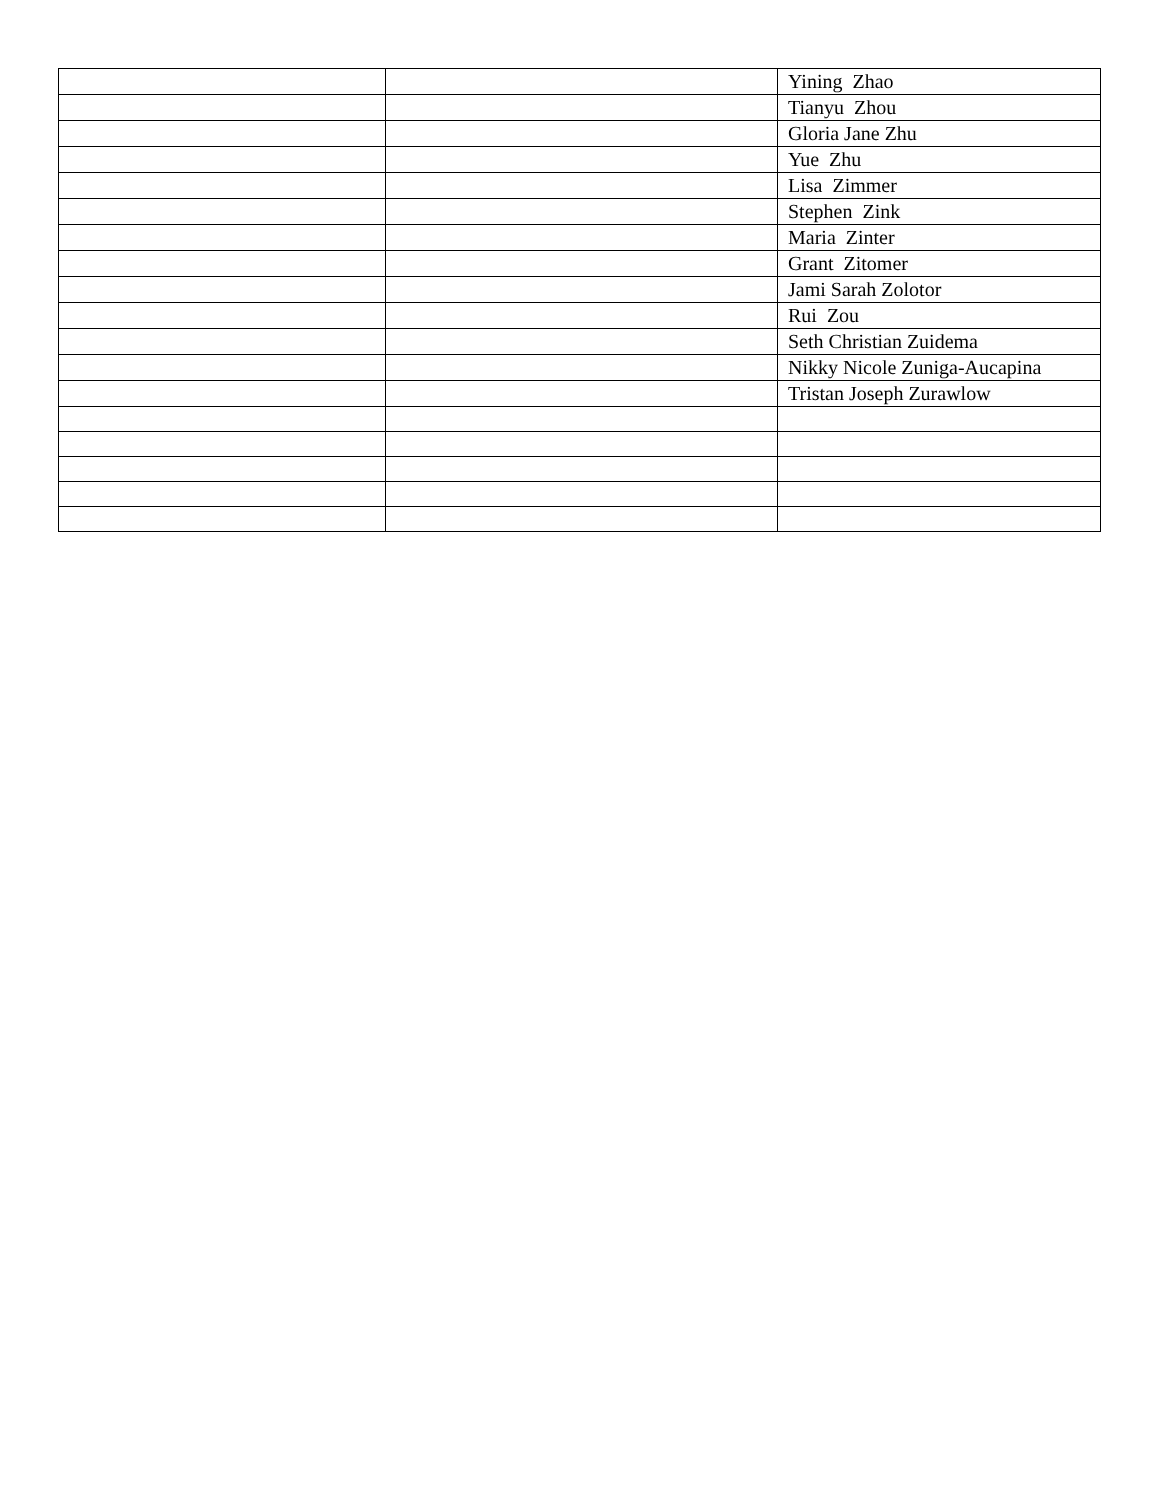| | | Yining Zhao |
| | | Tianyu Zhou |
| | | Gloria Jane Zhu |
| | | Yue Zhu |
| | | Lisa Zimmer |
| | | Stephen Zink |
| | | Maria Zinter |
| | | Grant Zitomer |
| | | Jami Sarah Zolotor |
| | | Rui Zou |
| | | Seth Christian Zuidema |
| | | Nikky Nicole Zuniga-Aucapina |
| | | Tristan Joseph Zurawlow |